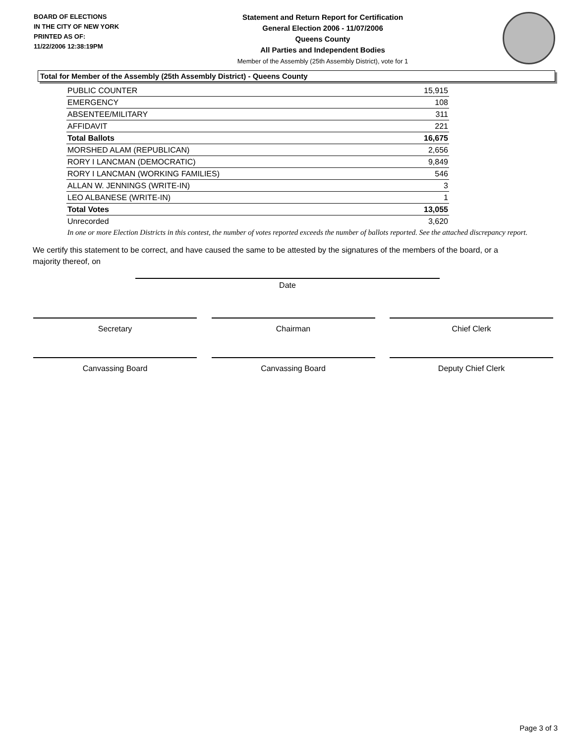BOARD OF ELECTIONS
IN THE CITY OF NEW YORK
PRINTED AS OF:
11/22/2006 12:38:19PM
Statement and Return Report for Certification
General Election 2006 - 11/07/2006
Queens County
All Parties and Independent Bodies
Member of the Assembly (25th Assembly District), vote for 1
Total for Member of the Assembly (25th Assembly District) - Queens County
| PUBLIC COUNTER | 15,915 |
| EMERGENCY | 108 |
| ABSENTEE/MILITARY | 311 |
| AFFIDAVIT | 221 |
| Total Ballots | 16,675 |
| MORSHED ALAM (REPUBLICAN) | 2,656 |
| RORY I LANCMAN (DEMOCRATIC) | 9,849 |
| RORY I LANCMAN (WORKING FAMILIES) | 546 |
| ALLAN W. JENNINGS (WRITE-IN) | 3 |
| LEO ALBANESE (WRITE-IN) | 1 |
| Total Votes | 13,055 |
| Unrecorded | 3,620 |
In one or more Election Districts in this contest, the number of votes reported exceeds the number of ballots reported. See the attached discrepancy report.
We certify this statement to be correct, and have caused the same to be attested by the signatures of the members of the board, or a majority thereof, on
Date
Secretary Chairman Chief Clerk
Canvassing Board Canvassing Board Deputy Chief Clerk
Page 3 of 3